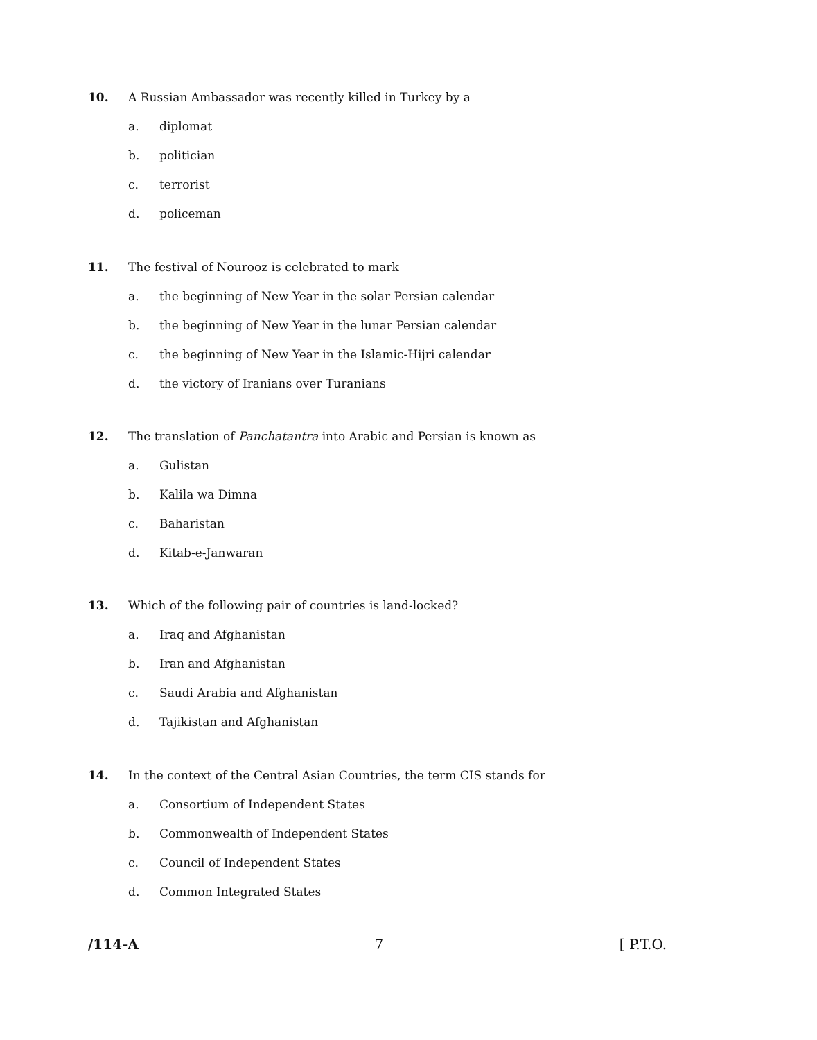10. A Russian Ambassador was recently killed in Turkey by a
a. diplomat
b. politician
c. terrorist
d. policeman
11. The festival of Nourooz is celebrated to mark
a. the beginning of New Year in the solar Persian calendar
b. the beginning of New Year in the lunar Persian calendar
c. the beginning of New Year in the Islamic-Hijri calendar
d. the victory of Iranians over Turanians
12. The translation of Panchatantra into Arabic and Persian is known as
a. Gulistan
b. Kalila wa Dimna
c. Baharistan
d. Kitab-e-Janwaran
13. Which of the following pair of countries is land-locked?
a. Iraq and Afghanistan
b. Iran and Afghanistan
c. Saudi Arabia and Afghanistan
d. Tajikistan and Afghanistan
14. In the context of the Central Asian Countries, the term CIS stands for
a. Consortium of Independent States
b. Commonwealth of Independent States
c. Council of Independent States
d. Common Integrated States
/114-A 7 [ P.T.O.